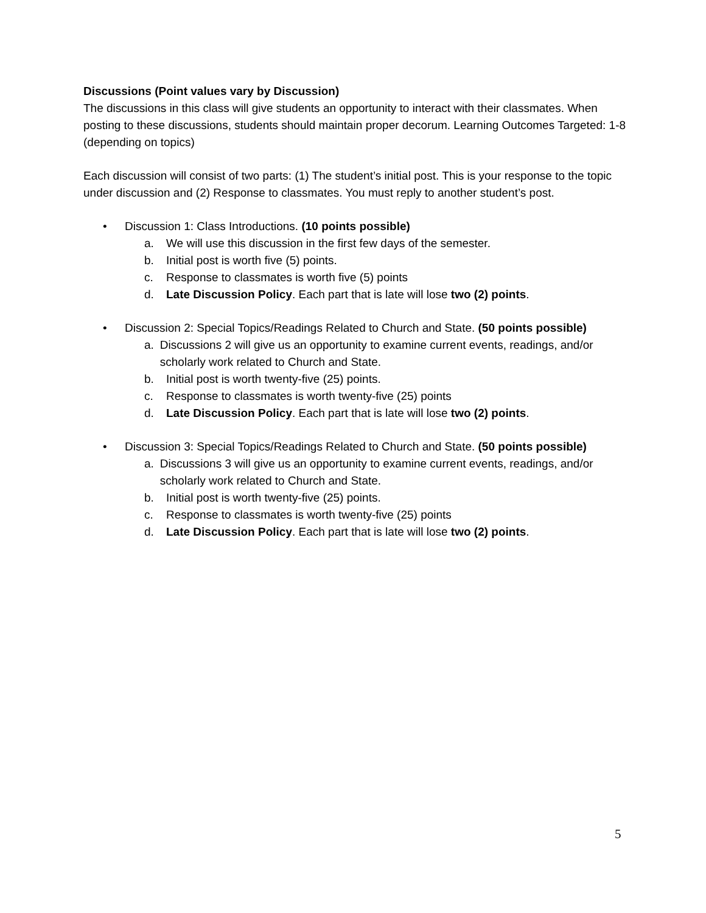Discussions (Point values vary by Discussion)
The discussions in this class will give students an opportunity to interact with their classmates. When posting to these discussions, students should maintain proper decorum. Learning Outcomes Targeted: 1-8 (depending on topics)
Each discussion will consist of two parts: (1) The student’s initial post. This is your response to the topic under discussion and (2) Response to classmates. You must reply to another student’s post.
• Discussion 1: Class Introductions. (10 points possible)
a. We will use this discussion in the first few days of the semester.
b. Initial post is worth five (5) points.
c. Response to classmates is worth five (5) points
d. Late Discussion Policy. Each part that is late will lose two (2) points.
• Discussion 2: Special Topics/Readings Related to Church and State. (50 points possible)
a. Discussions 2 will give us an opportunity to examine current events, readings, and/or scholarly work related to Church and State.
b. Initial post is worth twenty-five (25) points.
c. Response to classmates is worth twenty-five (25) points
d. Late Discussion Policy. Each part that is late will lose two (2) points.
• Discussion 3: Special Topics/Readings Related to Church and State. (50 points possible)
a. Discussions 3 will give us an opportunity to examine current events, readings, and/or scholarly work related to Church and State.
b. Initial post is worth twenty-five (25) points.
c. Response to classmates is worth twenty-five (25) points
d. Late Discussion Policy. Each part that is late will lose two (2) points.
5